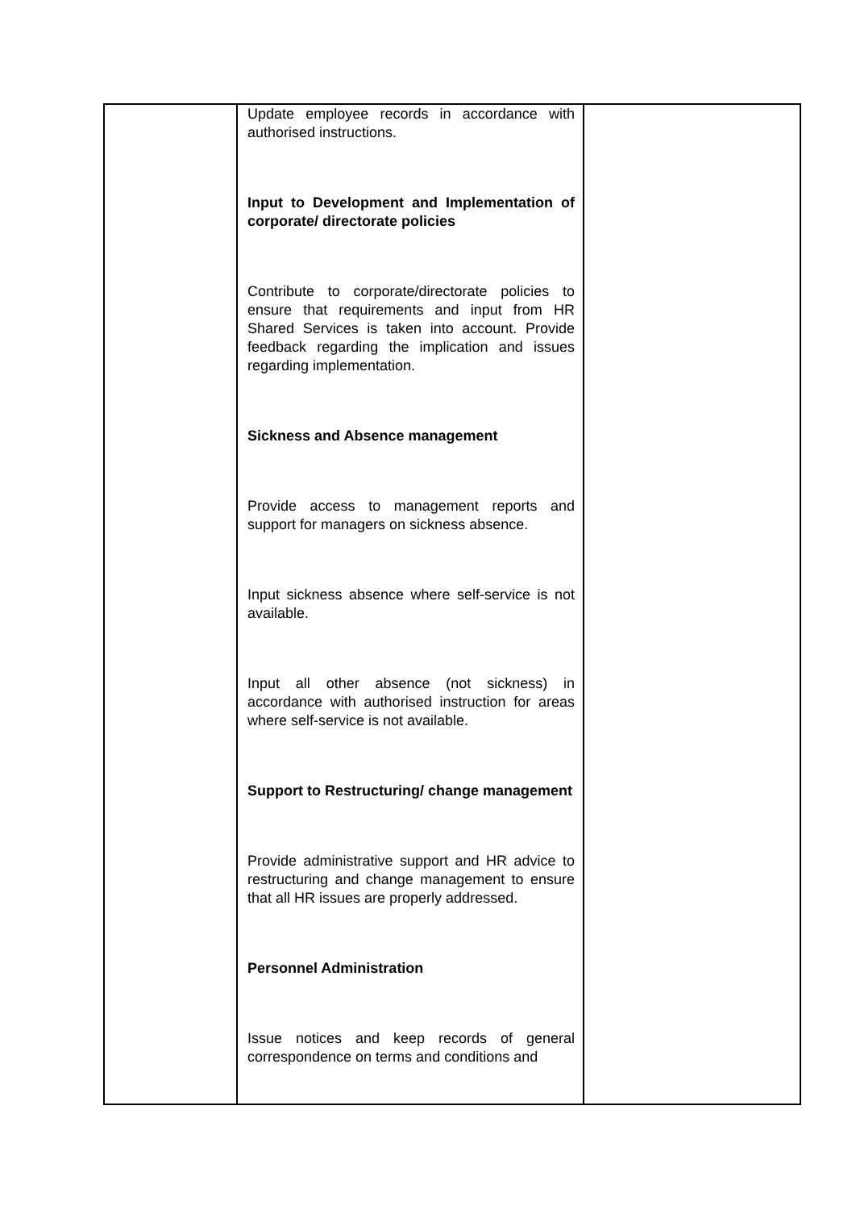| | Update employee records in accordance with authorised instructions. Input to Development and Implementation of corporate/ directorate policies Contribute to corporate/directorate policies to ensure that requirements and input from HR Shared Services is taken into account. Provide feedback regarding the implication and issues regarding implementation. Sickness and Absence management Provide access to management reports and support for managers on sickness absence. Input sickness absence where self-service is not available. Input all other absence (not sickness) in accordance with authorised instruction for areas where self-service is not available. Support to Restructuring/ change management Provide administrative support and HR advice to restructuring and change management to ensure that all HR issues are properly addressed. Personnel Administration Issue notices and keep records of general correspondence on terms and conditions and | |